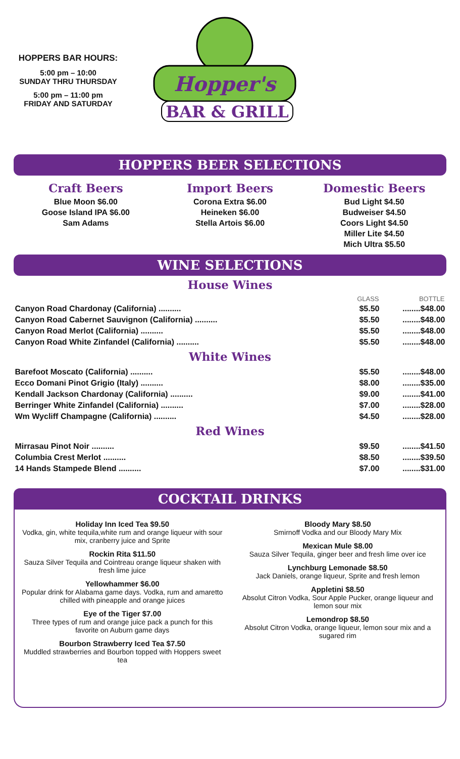HOPPERS BAR HOURS:
5:00 pm – 10:00
SUNDAY THRU THURSDAY
5:00 pm – 11:00 pm
FRIDAY AND SATURDAY
Hopper's
BAR & GRILL
HOPPERS BEER SELECTIONS
Craft Beers
Blue Moon $6.00
Goose Island IPA $6.00
Sam Adams
Import Beers
Corona Extra $6.00
Heineken $6.00
Stella Artois $6.00
Domestic Beers
Bud Light $4.50
Budweiser $4.50
Coors Light $4.50
Miller Lite $4.50
Mich Ultra $5.50
WINE SELECTIONS
House Wines
| | GLASS | BOTTLE |
| --- | --- | --- |
| Canyon Road Chardonay (California) .......... | $5.50 | ........$48.00 |
| Canyon Road Cabernet Sauvignon (California) .......... | $5.50 | ........$48.00 |
| Canyon Road Merlot (California) .......... | $5.50 | ........$48.00 |
| Canyon Road White Zinfandel (California) .......... | $5.50 | ........$48.00 |
White Wines
| Barefoot Moscato (California) .......... | $5.50 | ........$48.00 |
| Ecco Domani Pinot Grigio (Italy) .......... | $8.00 | ........$35.00 |
| Kendall Jackson Chardonay (California) .......... | $9.00 | ........$41.00 |
| Berringer White Zinfandel (California) .......... | $7.00 | ........$28.00 |
| Wm Wycliff Champagne (California) .......... | $4.50 | ........$28.00 |
Red Wines
| Mirrasau Pinot Noir .......... | $9.50 | ........$41.50 |
| Columbia Crest Merlot .......... | $8.50 | ........$39.50 |
| 14 Hands Stampede Blend .......... | $7.00 | ........$31.00 |
COCKTAIL DRINKS
Holiday Inn Iced Tea $9.50
Vodka, gin, white tequila,white rum and orange liqueur with sour mix, cranberry juice and Sprite
Rockin Rita $11.50
Sauza Silver Tequila and Cointreau orange liqueur shaken with fresh lime juice
Yellowhammer $6.00
Popular drink for Alabama game days. Vodka, rum and amaretto chilled with pineapple and orange juices
Eye of the Tiger $7.00
Three types of rum and orange juice pack a punch for this favorite on Auburn game days
Bourbon Strawberry Iced Tea $7.50
Muddled strawberries and Bourbon topped with Hoppers sweet tea
Bloody Mary $8.50
Smirnoff Vodka and our Bloody Mary Mix
Mexican Mule $8.00
Sauza Silver Tequila, ginger beer and fresh lime over ice
Lynchburg Lemonade $8.50
Jack Daniels, orange liqueur, Sprite and fresh lemon
Appletini $8.50
Absolut Citron Vodka, Sour Apple Pucker, orange liqueur and lemon sour mix
Lemondrop $8.50
Absolut Citron Vodka, orange liqueur, lemon sour mix and a sugared rim